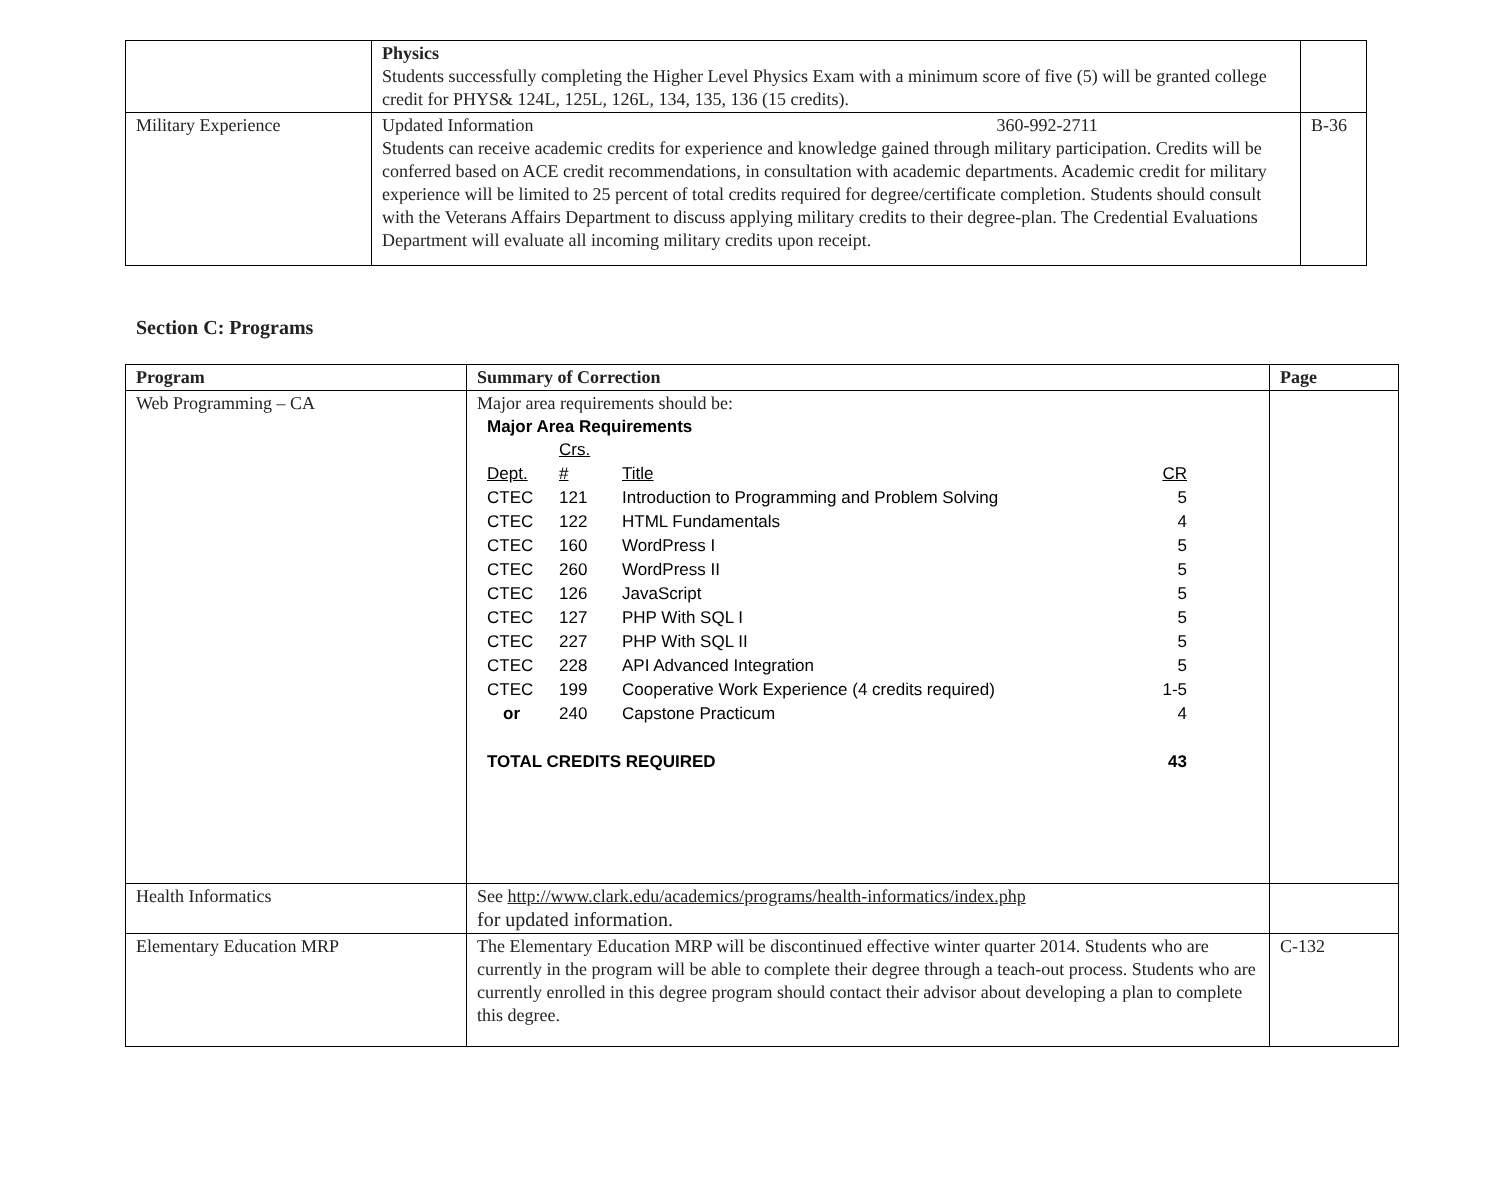| | Physics Students successfully completing the Higher Level Physics Exam with a minimum score of five (5) will be granted college credit for PHYS& 124L, 125L, 126L, 134, 135, 136 (15 credits). | |
| Military Experience | Updated Information 360-992-2711 Students can receive academic credits for experience and knowledge gained through military participation. Credits will be conferred based on ACE credit recommendations, in consultation with academic departments. Academic credit for military experience will be limited to 25 percent of total credits required for degree/certificate completion. Students should consult with the Veterans Affairs Department to discuss applying military credits to their degree-plan. The Credential Evaluations Department will evaluate all incoming military credits upon receipt. | B-36 |
Section C: Programs
| Program | Summary of Correction | Page |
| --- | --- | --- |
| Web Programming – CA | Major area requirements should be: Major Area Requirements / Dept. / Crs. # / Title / CR / / CTEC / 121 / Introduction to Programming and Problem Solving / 5 / / CTEC / 122 / HTML Fundamentals / 4 / / CTEC / 160 / WordPress I / 5 / / CTEC / 260 / WordPress II / 5 / / CTEC / 126 / JavaScript / 5 / / CTEC / 127 / PHP With SQL I / 5 / / CTEC / 227 / PHP With SQL II / 5 / / CTEC / 228 / API Advanced Integration / 5 / / CTEC / 199 / Cooperative Work Experience (4 credits required) / 1-5 / / or / 240 / Capstone Practicum / 4 / / TOTAL CREDITS REQUIRED / / / 43 / | |
| Health Informatics | See http://www.clark.edu/academics/programs/health-informatics/index.php for updated information. | |
| Elementary Education MRP | The Elementary Education MRP will be discontinued effective winter quarter 2014. Students who are currently in the program will be able to complete their degree through a teach-out process. Students who are currently enrolled in this degree program should contact their advisor about developing a plan to complete this degree. | C-132 |